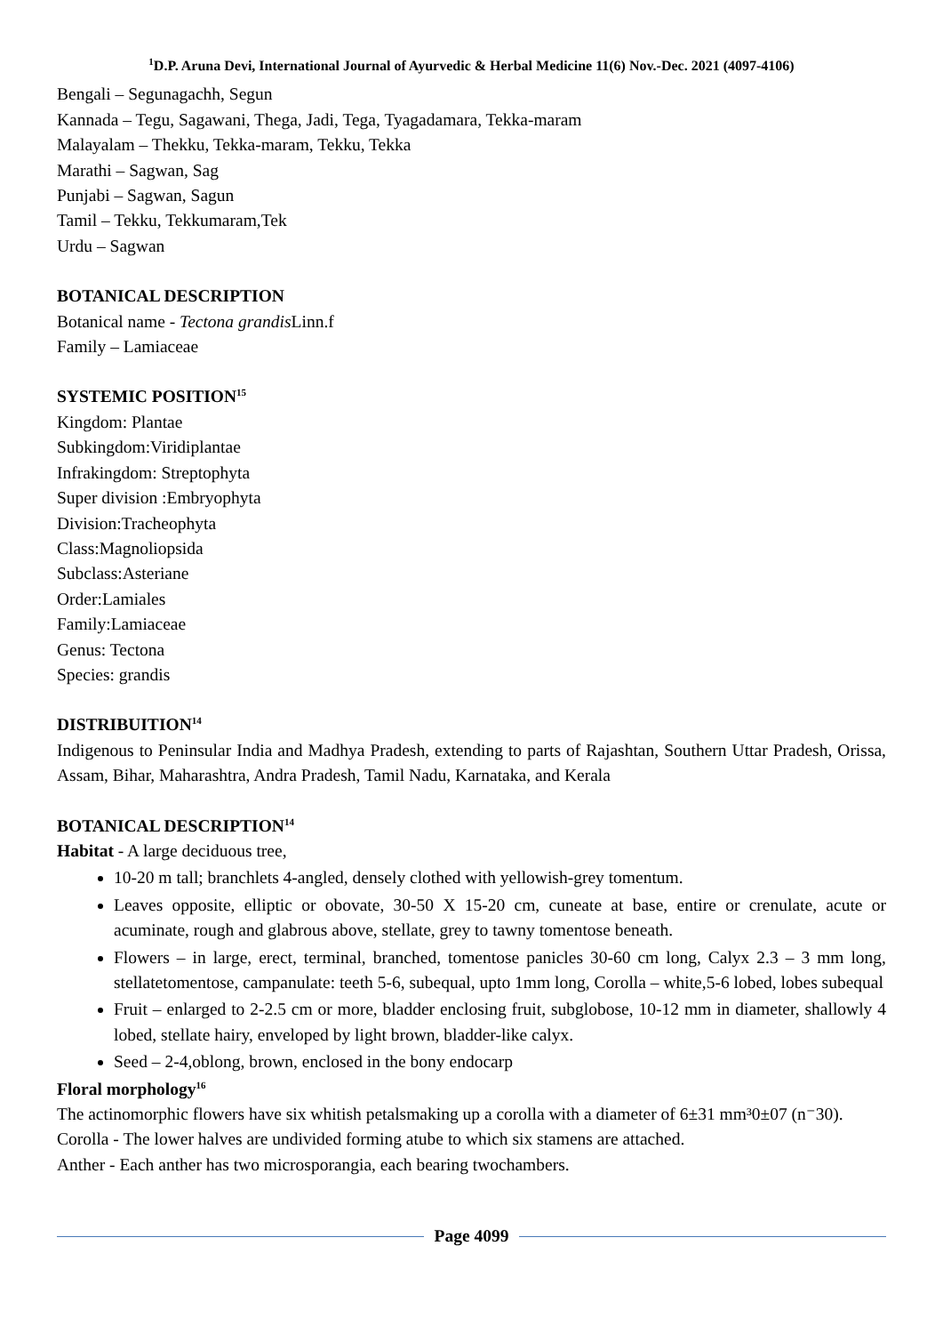<sup>1</sup> D.P. Aruna Devi, International Journal of Ayurvedic & Herbal Medicine 11(6) Nov.-Dec. 2021 (4097-4106)
Bengali – Segunagachh, Segun
Kannada – Tegu, Sagawani, Thega, Jadi, Tega, Tyagadamara, Tekka-maram
Malayalam – Thekku, Tekka-maram, Tekku, Tekka
Marathi – Sagwan, Sag
Punjabi – Sagwan, Sagun
Tamil – Tekku, Tekkumaram,Tek
Urdu – Sagwan
BOTANICAL DESCRIPTION
Botanical name - Tectona grandis Linn.f
Family – Lamiaceae
SYSTEMIC POSITION<sup>15</sup>
Kingdom: Plantae
Subkingdom:Viridiplantae
Infrakingdom: Streptophyta
Super division :Embryophyta
Division:Tracheophyta
Class:Magnoliopsida
Subclass:Asteriane
Order:Lamiales
Family:Lamiaceae
Genus: Tectona
Species: grandis
DISTRIBUITION<sup>14</sup>
Indigenous to Peninsular India and Madhya Pradesh, extending to parts of Rajashtan, Southern Uttar Pradesh, Orissa, Assam, Bihar, Maharashtra, Andra Pradesh, Tamil Nadu, Karnataka, and Kerala
BOTANICAL DESCRIPTION<sup>14</sup>
Habitat - A large deciduous tree,
10-20 m tall; branchlets 4-angled, densely clothed with yellowish-grey tomentum.
Leaves opposite, elliptic or obovate, 30-50 X 15-20 cm, cuneate at base, entire or crenulate, acute or acuminate, rough and glabrous above, stellate, grey to tawny tomentose beneath.
Flowers – in large, erect, terminal, branched, tomentose panicles 30-60 cm long, Calyx 2.3 – 3 mm long, stellatetomentose, campanulate: teeth 5-6, subequal, upto 1mm long, Corolla – white,5-6 lobed, lobes subequal
Fruit – enlarged to 2-2.5 cm or more, bladder enclosing fruit, subglobose, 10-12 mm in diameter, shallowly 4 lobed, stellate hairy, enveloped by light brown, bladder-like calyx.
Seed – 2-4,oblong, brown, enclosed in the bony endocarp
Floral morphology<sup>16</sup>
The actinomorphic flowers have six whitish petalsmaking up a corolla with a diameter of 6±31 mm³0±07 (n⁻30).
Corolla - The lower halves are undivided forming atube to which six stamens are attached.
Anther - Each anther has two microsporangia, each bearing twochambers.
Page 4099